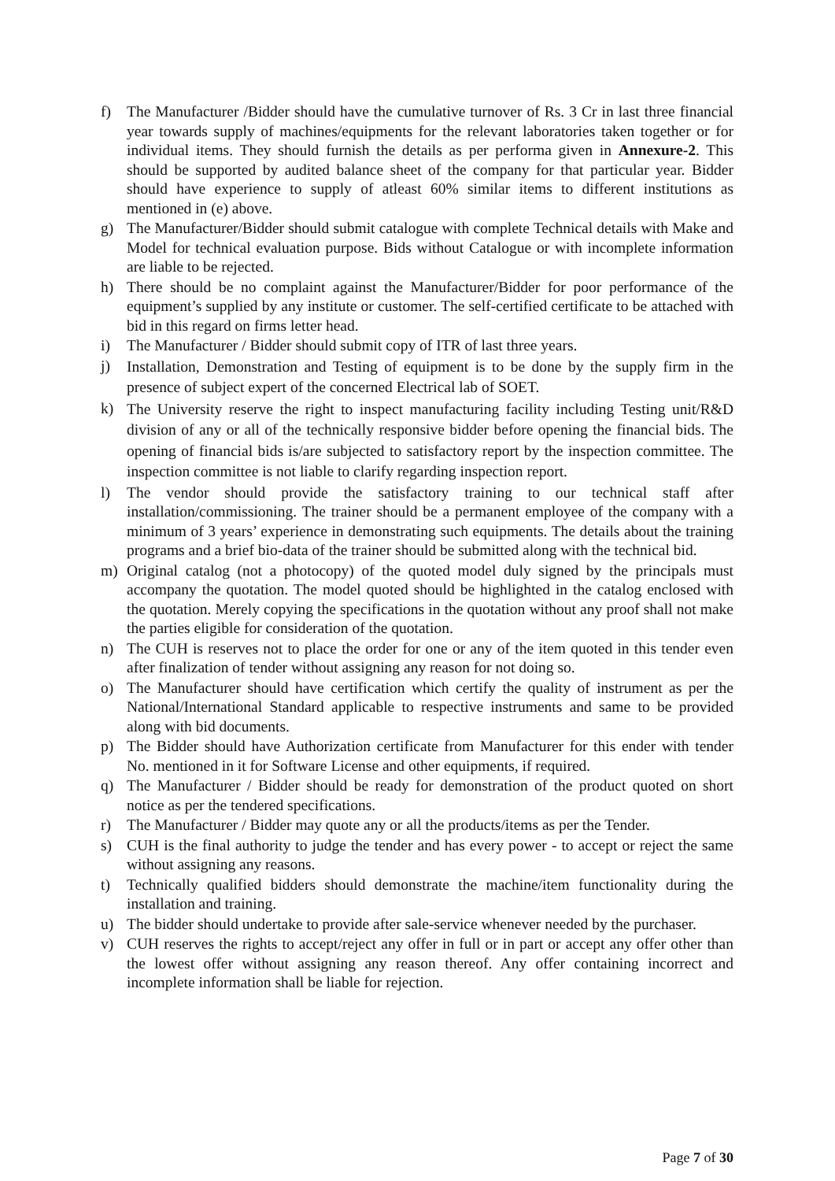f) The Manufacturer /Bidder should have the cumulative turnover of Rs. 3 Cr in last three financial year towards supply of machines/equipments for the relevant laboratories taken together or for individual items. They should furnish the details as per performa given in Annexure-2. This should be supported by audited balance sheet of the company for that particular year. Bidder should have experience to supply of atleast 60% similar items to different institutions as mentioned in (e) above.
g) The Manufacturer/Bidder should submit catalogue with complete Technical details with Make and Model for technical evaluation purpose. Bids without Catalogue or with incomplete information are liable to be rejected.
h) There should be no complaint against the Manufacturer/Bidder for poor performance of the equipment’s supplied by any institute or customer. The self-certified certificate to be attached with bid in this regard on firms letter head.
i) The Manufacturer / Bidder should submit copy of ITR of last three years.
j) Installation, Demonstration and Testing of equipment is to be done by the supply firm in the presence of subject expert of the concerned Electrical lab of SOET.
k) The University reserve the right to inspect manufacturing facility including Testing unit/R&D division of any or all of the technically responsive bidder before opening the financial bids. The opening of financial bids is/are subjected to satisfactory report by the inspection committee. The inspection committee is not liable to clarify regarding inspection report.
l) The vendor should provide the satisfactory training to our technical staff after installation/commissioning. The trainer should be a permanent employee of the company with a minimum of 3 years’ experience in demonstrating such equipments. The details about the training programs and a brief bio-data of the trainer should be submitted along with the technical bid.
m) Original catalog (not a photocopy) of the quoted model duly signed by the principals must accompany the quotation. The model quoted should be highlighted in the catalog enclosed with the quotation. Merely copying the specifications in the quotation without any proof shall not make the parties eligible for consideration of the quotation.
n) The CUH is reserves not to place the order for one or any of the item quoted in this tender even after finalization of tender without assigning any reason for not doing so.
o) The Manufacturer should have certification which certify the quality of instrument as per the National/International Standard applicable to respective instruments and same to be provided along with bid documents.
p) The Bidder should have Authorization certificate from Manufacturer for this ender with tender No. mentioned in it for Software License and other equipments, if required.
q) The Manufacturer / Bidder should be ready for demonstration of the product quoted on short notice as per the tendered specifications.
r) The Manufacturer / Bidder may quote any or all the products/items as per the Tender.
s) CUH is the final authority to judge the tender and has every power - to accept or reject the same without assigning any reasons.
t) Technically qualified bidders should demonstrate the machine/item functionality during the installation and training.
u) The bidder should undertake to provide after sale-service whenever needed by the purchaser.
v) CUH reserves the rights to accept/reject any offer in full or in part or accept any offer other than the lowest offer without assigning any reason thereof. Any offer containing incorrect and incomplete information shall be liable for rejection.
Page 7 of 30